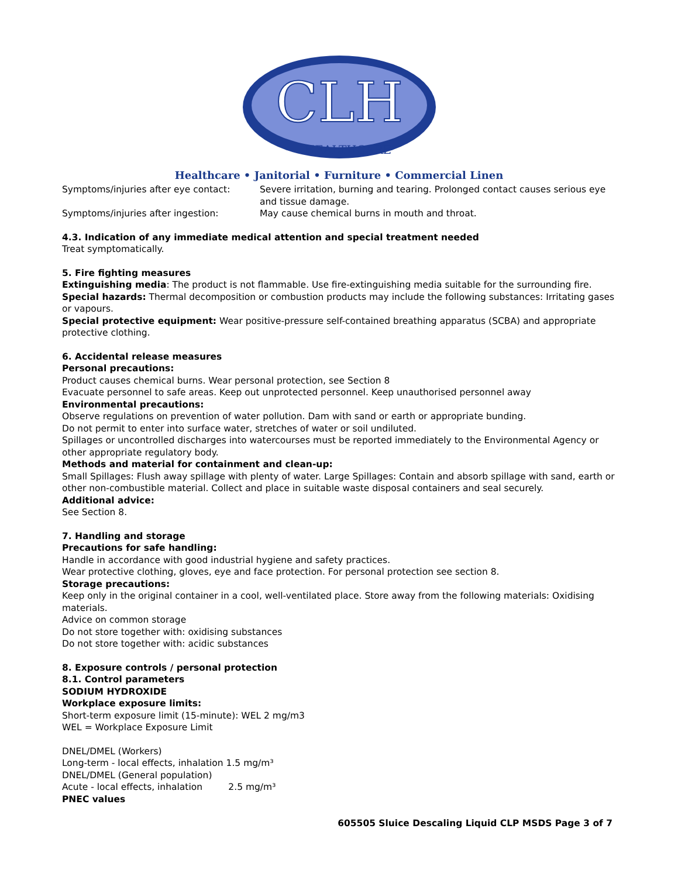CLH
HEALTHCARE
Healthcare • Janitorial • Furniture • Commercial Linen
Symptoms/injuries after eye contact: Severe irritation, burning and tearing. Prolonged contact causes serious eye and tissue damage.
Symptoms/injuries after ingestion: May cause chemical burns in mouth and throat.
4.3. Indication of any immediate medical attention and special treatment needed
Treat symptomatically.
5. Fire fighting measures
Extinguishing media: The product is not flammable. Use fire-extinguishing media suitable for the surrounding fire.
Special hazards: Thermal decomposition or combustion products may include the following substances: Irritating gases or vapours.
Special protective equipment: Wear positive-pressure self-contained breathing apparatus (SCBA) and appropriate protective clothing.
6. Accidental release measures
Personal precautions:
Product causes chemical burns. Wear personal protection, see Section 8
Evacuate personnel to safe areas. Keep out unprotected personnel. Keep unauthorised personnel away
Environmental precautions:
Observe regulations on prevention of water pollution. Dam with sand or earth or appropriate bunding.
Do not permit to enter into surface water, stretches of water or soil undiluted.
Spillages or uncontrolled discharges into watercourses must be reported immediately to the Environmental Agency or other appropriate regulatory body.
Methods and material for containment and clean-up:
Small Spillages: Flush away spillage with plenty of water. Large Spillages: Contain and absorb spillage with sand, earth or other non-combustible material. Collect and place in suitable waste disposal containers and seal securely.
Additional advice:
See Section 8.
7. Handling and storage
Precautions for safe handling:
Handle in accordance with good industrial hygiene and safety practices.
Wear protective clothing, gloves, eye and face protection. For personal protection see section 8.
Storage precautions:
Keep only in the original container in a cool, well-ventilated place. Store away from the following materials: Oxidising materials.
Advice on common storage
Do not store together with: oxidising substances
Do not store together with: acidic substances
8. Exposure controls / personal protection
8.1. Control parameters
SODIUM HYDROXIDE
Workplace exposure limits:
Short-term exposure limit (15-minute): WEL 2 mg/m3
WEL = Workplace Exposure Limit
DNEL/DMEL (Workers)
Long-term - local effects, inhalation 1.5 mg/m³
DNEL/DMEL (General population)
Acute - local effects, inhalation 2.5 mg/m³
PNEC values
605505 Sluice Descaling Liquid CLP MSDS Page 3 of 7